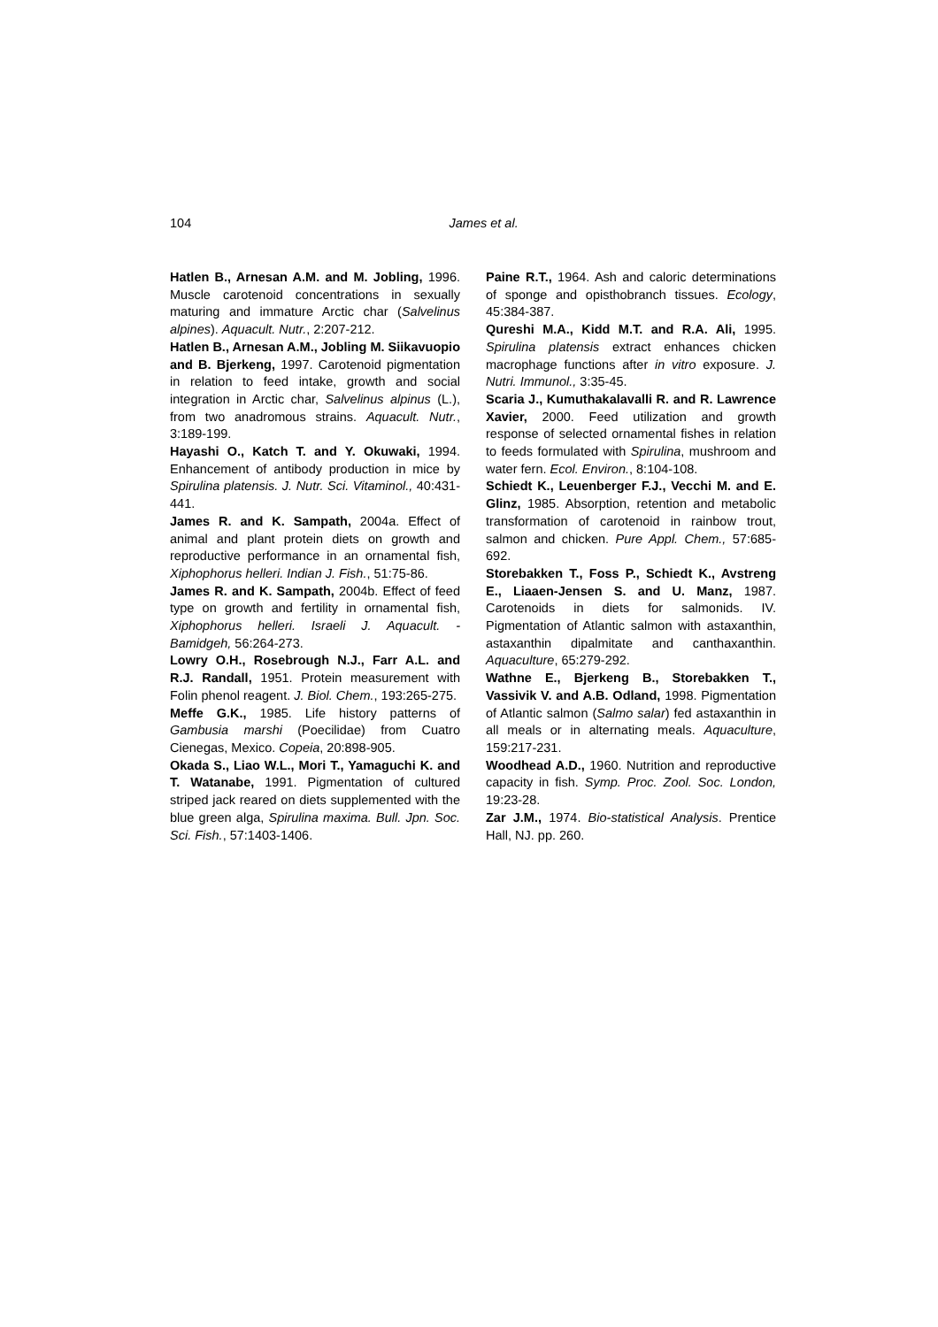104
James et al.
Hatlen B., Arnesan A.M. and M. Jobling, 1996. Muscle carotenoid concentrations in sexually maturing and immature Arctic char (Salvelinus alpines). Aquacult. Nutr., 2:207-212.
Hatlen B., Arnesan A.M., Jobling M. Siikavuopio and B. Bjerkeng, 1997. Carotenoid pigmentation in relation to feed intake, growth and social integration in Arctic char, Salvelinus alpinus (L.), from two anadromous strains. Aquacult. Nutr., 3:189-199.
Hayashi O., Katch T. and Y. Okuwaki, 1994. Enhancement of antibody production in mice by Spirulina platensis. J. Nutr. Sci. Vitaminol., 40:431-441.
James R. and K. Sampath, 2004a. Effect of animal and plant protein diets on growth and reproductive performance in an ornamental fish, Xiphophorus helleri. Indian J. Fish., 51:75-86.
James R. and K. Sampath, 2004b. Effect of feed type on growth and fertility in ornamental fish, Xiphophorus helleri. Israeli J. Aquacult. - Bamidgeh, 56:264-273.
Lowry O.H., Rosebrough N.J., Farr A.L. and R.J. Randall, 1951. Protein measurement with Folin phenol reagent. J. Biol. Chem., 193:265-275.
Meffe G.K., 1985. Life history patterns of Gambusia marshi (Poecilidae) from Cuatro Cienegas, Mexico. Copeia, 20:898-905.
Okada S., Liao W.L., Mori T., Yamaguchi K. and T. Watanabe, 1991. Pigmentation of cultured striped jack reared on diets supplemented with the blue green alga, Spirulina maxima. Bull. Jpn. Soc. Sci. Fish., 57:1403-1406.
Paine R.T., 1964. Ash and caloric determinations of sponge and opisthobranch tissues. Ecology, 45:384-387.
Qureshi M.A., Kidd M.T. and R.A. Ali, 1995. Spirulina platensis extract enhances chicken macrophage functions after in vitro exposure. J. Nutri. Immunol., 3:35-45.
Scaria J., Kumuthakalavalli R. and R. Lawrence Xavier, 2000. Feed utilization and growth response of selected ornamental fishes in relation to feeds formulated with Spirulina, mushroom and water fern. Ecol. Environ., 8:104-108.
Schiedt K., Leuenberger F.J., Vecchi M. and E. Glinz, 1985. Absorption, retention and metabolic transformation of carotenoid in rainbow trout, salmon and chicken. Pure Appl. Chem., 57:685-692.
Storebakken T., Foss P., Schiedt K., Avstreng E., Liaaen-Jensen S. and U. Manz, 1987. Carotenoids in diets for salmonids. IV. Pigmentation of Atlantic salmon with astaxanthin, astaxanthin dipalmitate and canthaxanthin. Aquaculture, 65:279-292.
Wathne E., Bjerkeng B., Storebakken T., Vassivik V. and A.B. Odland, 1998. Pigmentation of Atlantic salmon (Salmo salar) fed astaxanthin in all meals or in alternating meals. Aquaculture, 159:217-231.
Woodhead A.D., 1960. Nutrition and reproductive capacity in fish. Symp. Proc. Zool. Soc. London, 19:23-28.
Zar J.M., 1974. Bio-statistical Analysis. Prentice Hall, NJ. pp. 260.